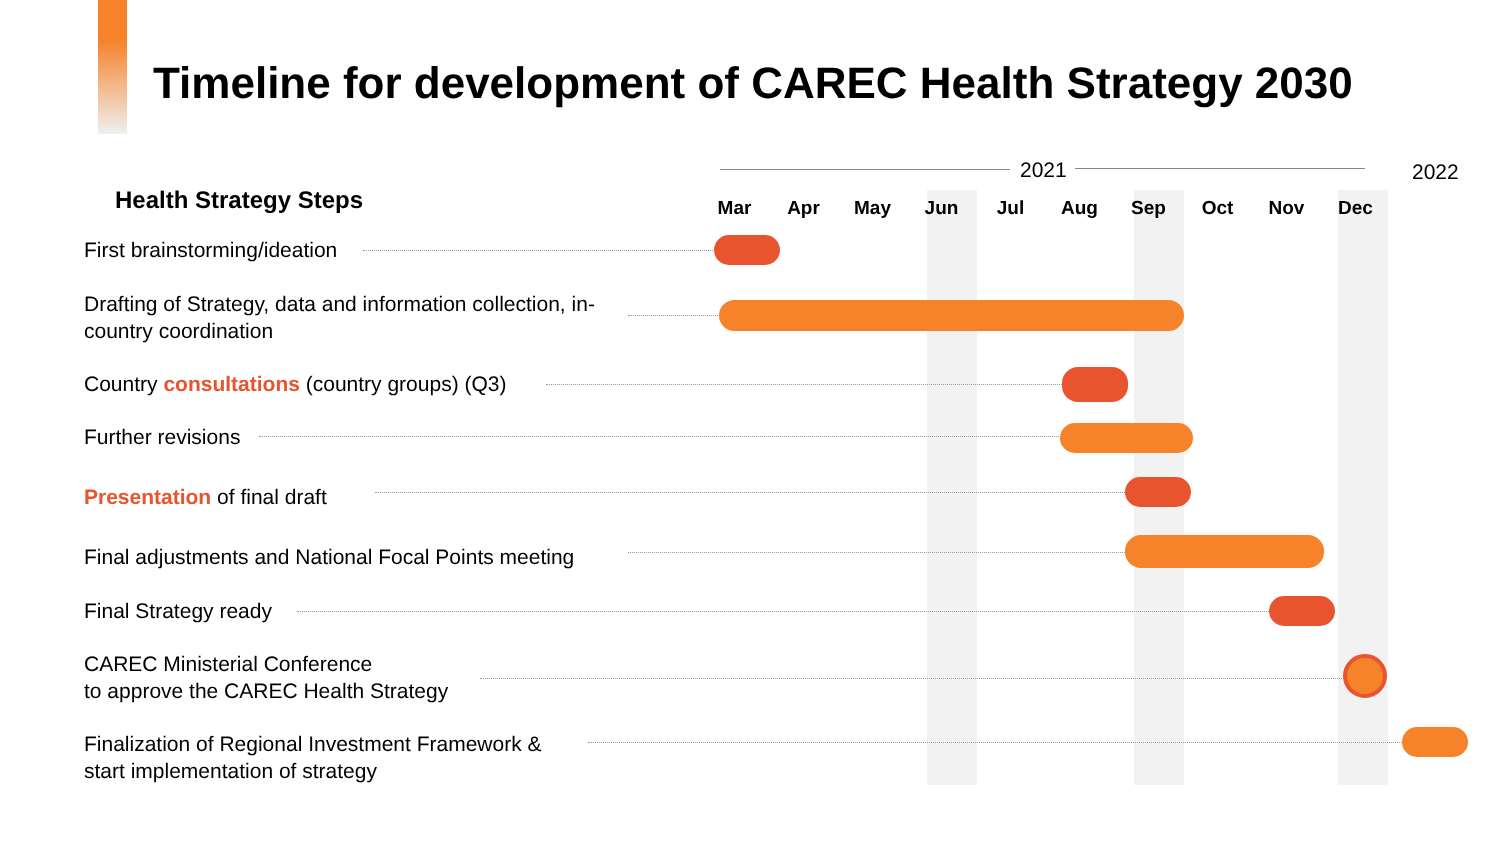Timeline for development of CAREC Health Strategy 2030
2021 2022
Mar Apr May Jun Jul Aug Sep Oct Nov Dec
Health Strategy Steps
First brainstorming/ideation
Drafting of Strategy, data and information collection, in-country coordination
Country consultations (country groups) (Q3)
Further revisions
Presentation of final draft
Final adjustments and National Focal Points meeting
Final Strategy ready
CAREC Ministerial Conference
to approve the CAREC Health Strategy
Finalization of Regional Investment Framework &
start implementation of strategy